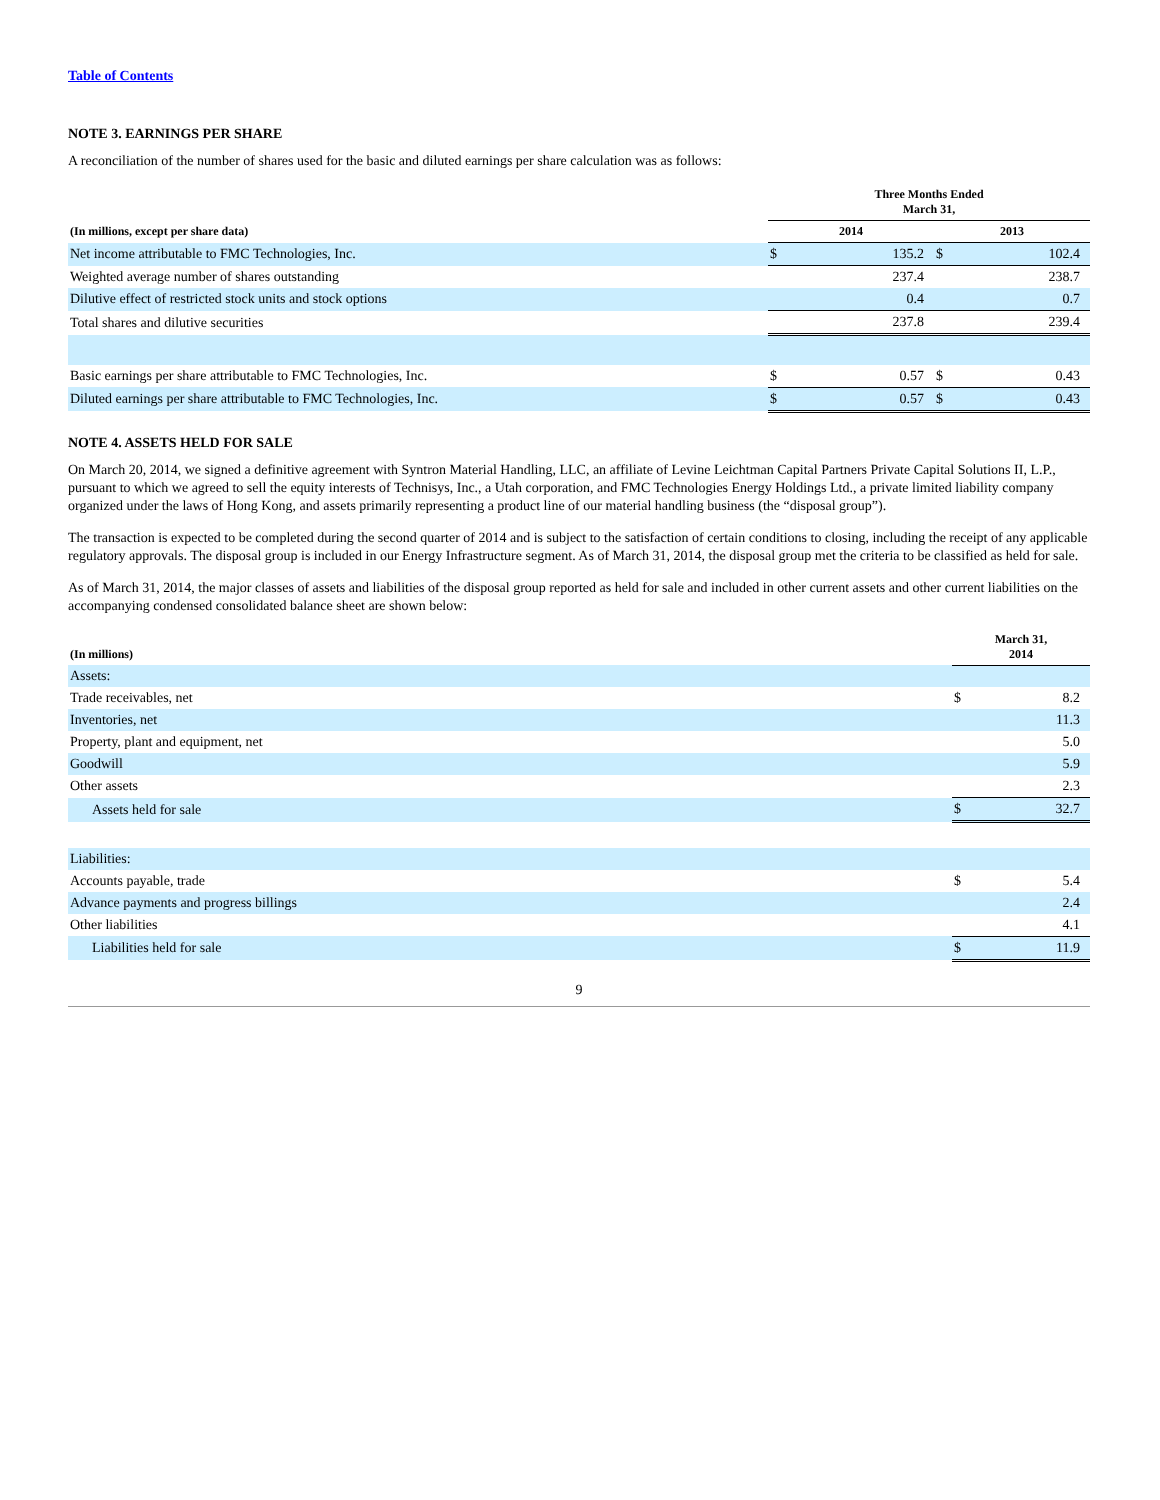Table of Contents
NOTE 3. EARNINGS PER SHARE
A reconciliation of the number of shares used for the basic and diluted earnings per share calculation was as follows:
| | Three Months Ended March 31, | | | |
| --- | --- | --- | --- | --- |
| (In millions, except per share data) | 2014 | | 2013 | |
| Net income attributable to FMC Technologies, Inc. | $ | 135.2 | $ | 102.4 |
| Weighted average number of shares outstanding | | 237.4 | | 238.7 |
| Dilutive effect of restricted stock units and stock options | | 0.4 | | 0.7 |
| Total shares and dilutive securities | | 237.8 | | 239.4 |
| Basic earnings per share attributable to FMC Technologies, Inc. | $ | 0.57 | $ | 0.43 |
| Diluted earnings per share attributable to FMC Technologies, Inc. | $ | 0.57 | $ | 0.43 |
NOTE 4. ASSETS HELD FOR SALE
On March 20, 2014, we signed a definitive agreement with Syntron Material Handling, LLC, an affiliate of Levine Leichtman Capital Partners Private Capital Solutions II, L.P., pursuant to which we agreed to sell the equity interests of Technisys, Inc., a Utah corporation, and FMC Technologies Energy Holdings Ltd., a private limited liability company organized under the laws of Hong Kong, and assets primarily representing a product line of our material handling business (the “disposal group”).
The transaction is expected to be completed during the second quarter of 2014 and is subject to the satisfaction of certain conditions to closing, including the receipt of any applicable regulatory approvals. The disposal group is included in our Energy Infrastructure segment. As of March 31, 2014, the disposal group met the criteria to be classified as held for sale.
As of March 31, 2014, the major classes of assets and liabilities of the disposal group reported as held for sale and included in other current assets and other current liabilities on the accompanying condensed consolidated balance sheet are shown below:
| (In millions) | March 31, 2014 | |
| --- | --- | --- |
| Assets: | | |
| Trade receivables, net | $ | 8.2 |
| Inventories, net | | 11.3 |
| Property, plant and equipment, net | | 5.0 |
| Goodwill | | 5.9 |
| Other assets | | 2.3 |
| Assets held for sale | $ | 32.7 |
| Liabilities: | | |
| Accounts payable, trade | $ | 5.4 |
| Advance payments and progress billings | | 2.4 |
| Other liabilities | | 4.1 |
| Liabilities held for sale | $ | 11.9 |
9